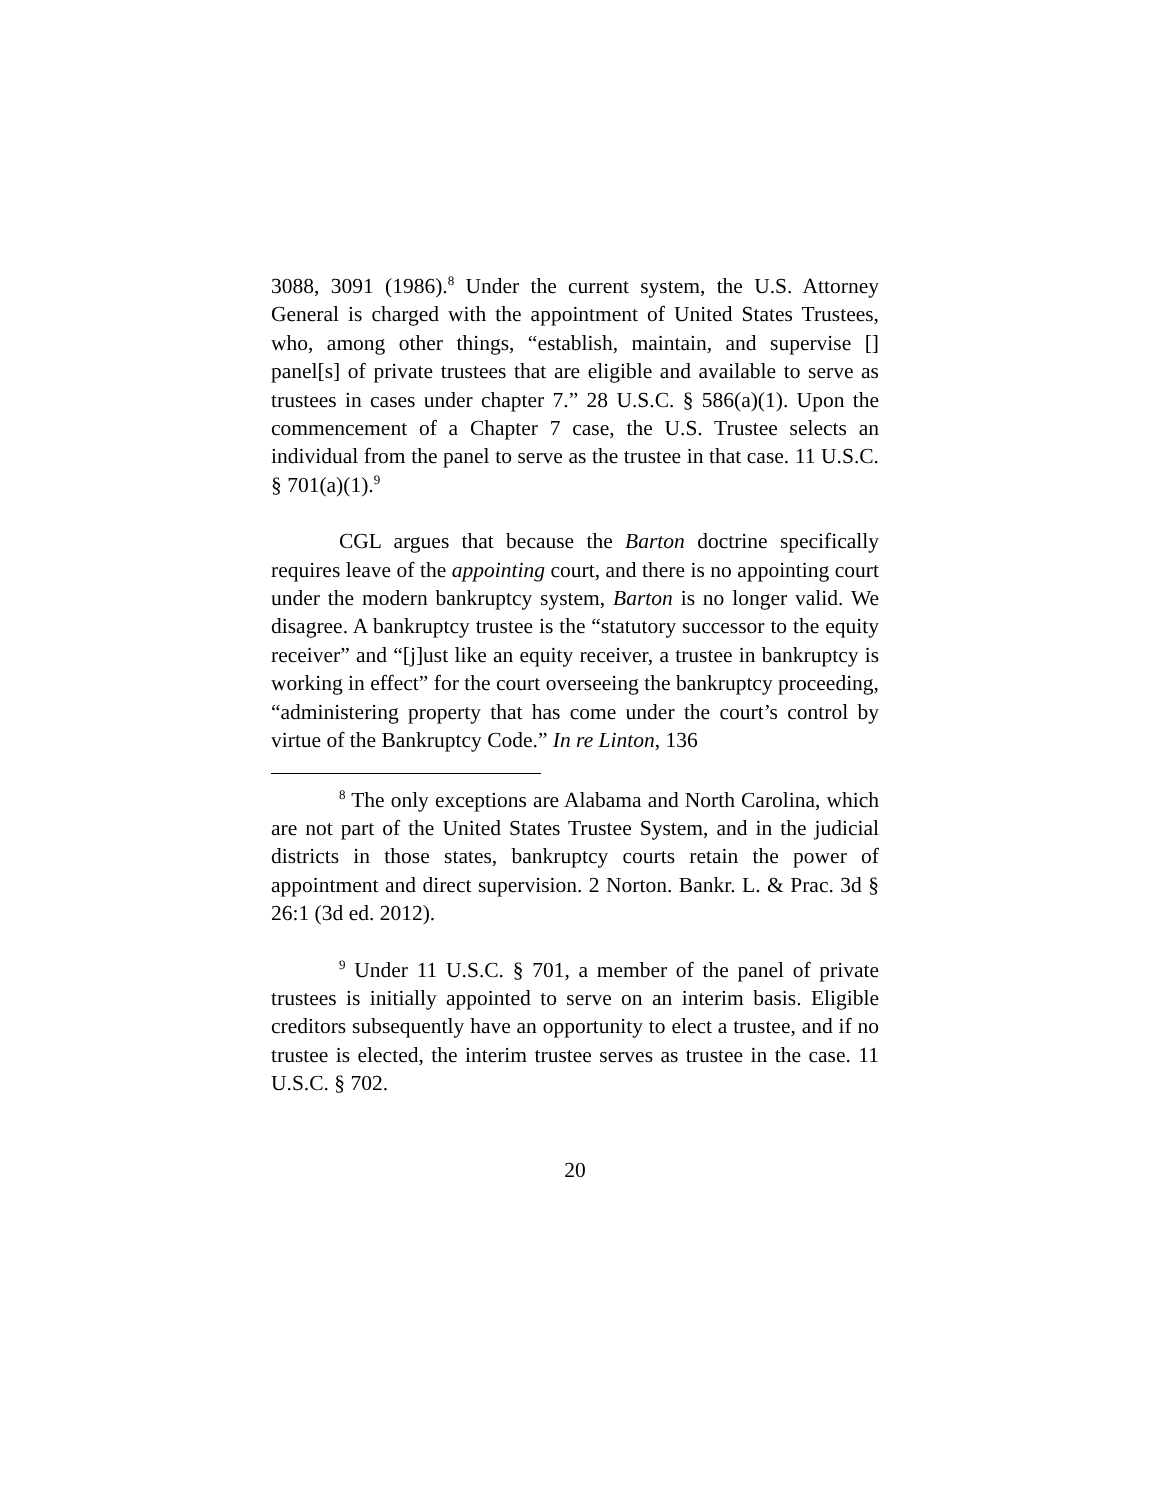3088, 3091 (1986).<sup>8</sup> Under the current system, the U.S. Attorney General is charged with the appointment of United States Trustees, who, among other things, “establish, maintain, and supervise [] panel[s] of private trustees that are eligible and available to serve as trustees in cases under chapter 7.” 28 U.S.C. § 586(a)(1). Upon the commencement of a Chapter 7 case, the U.S. Trustee selects an individual from the panel to serve as the trustee in that case. 11 U.S.C. § 701(a)(1).<sup>9</sup>
CGL argues that because the Barton doctrine specifically requires leave of the appointing court, and there is no appointing court under the modern bankruptcy system, Barton is no longer valid. We disagree. A bankruptcy trustee is the “statutory successor to the equity receiver” and “[j]ust like an equity receiver, a trustee in bankruptcy is working in effect” for the court overseeing the bankruptcy proceeding, “administering property that has come under the court’s control by virtue of the Bankruptcy Code.” In re Linton, 136
<sup>8</sup> The only exceptions are Alabama and North Carolina, which are not part of the United States Trustee System, and in the judicial districts in those states, bankruptcy courts retain the power of appointment and direct supervision. 2 Norton. Bankr. L. & Prac. 3d § 26:1 (3d ed. 2012).
<sup>9</sup> Under 11 U.S.C. § 701, a member of the panel of private trustees is initially appointed to serve on an interim basis. Eligible creditors subsequently have an opportunity to elect a trustee, and if no trustee is elected, the interim trustee serves as trustee in the case. 11 U.S.C. § 702.
20